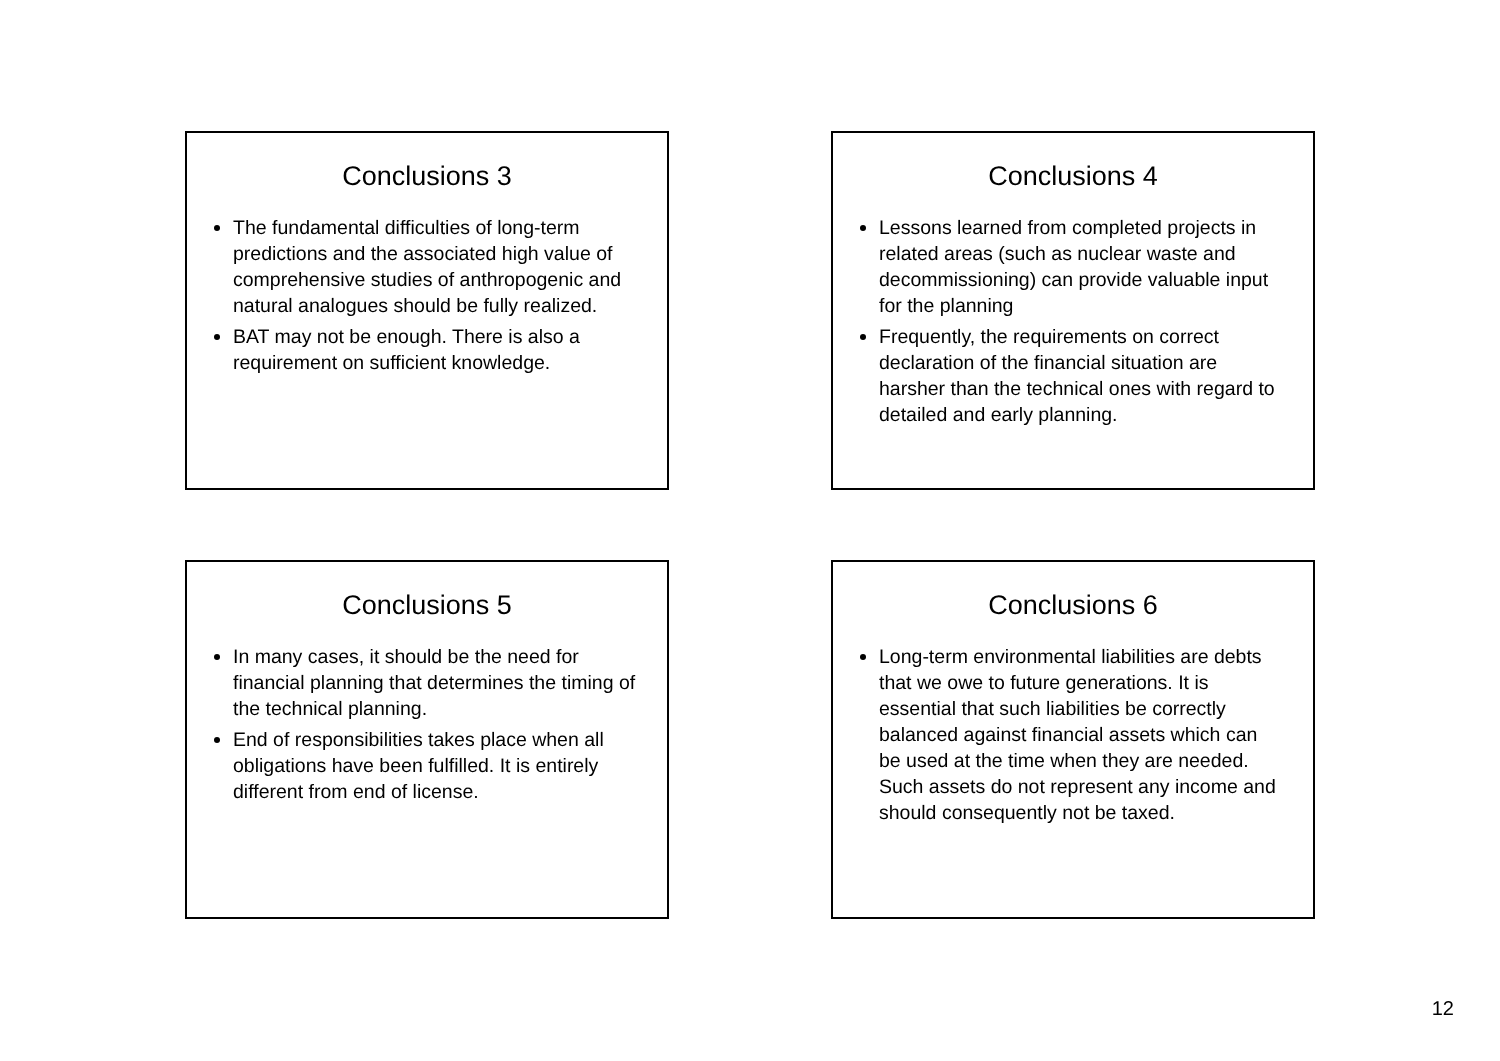Conclusions 3
The fundamental difficulties of long-term predictions and the associated high value of comprehensive studies of anthropogenic and natural analogues should be fully realized.
BAT may not be enough. There is also a requirement on sufficient knowledge.
Conclusions 4
Lessons learned from completed projects in related areas (such as nuclear waste and decommissioning) can provide valuable input for the planning
Frequently, the requirements on correct declaration of the financial situation are harsher than the technical ones with regard to detailed and early planning.
Conclusions 5
In many cases, it should be the need for financial planning that determines the timing of the technical planning.
End of responsibilities takes place when all obligations have been fulfilled. It is entirely different from end of license.
Conclusions 6
Long-term environmental liabilities are debts that we owe to future generations. It is essential that such liabilities be correctly balanced against financial assets which can be used at the time when they are needed. Such assets do not represent any income and should consequently not be taxed.
12